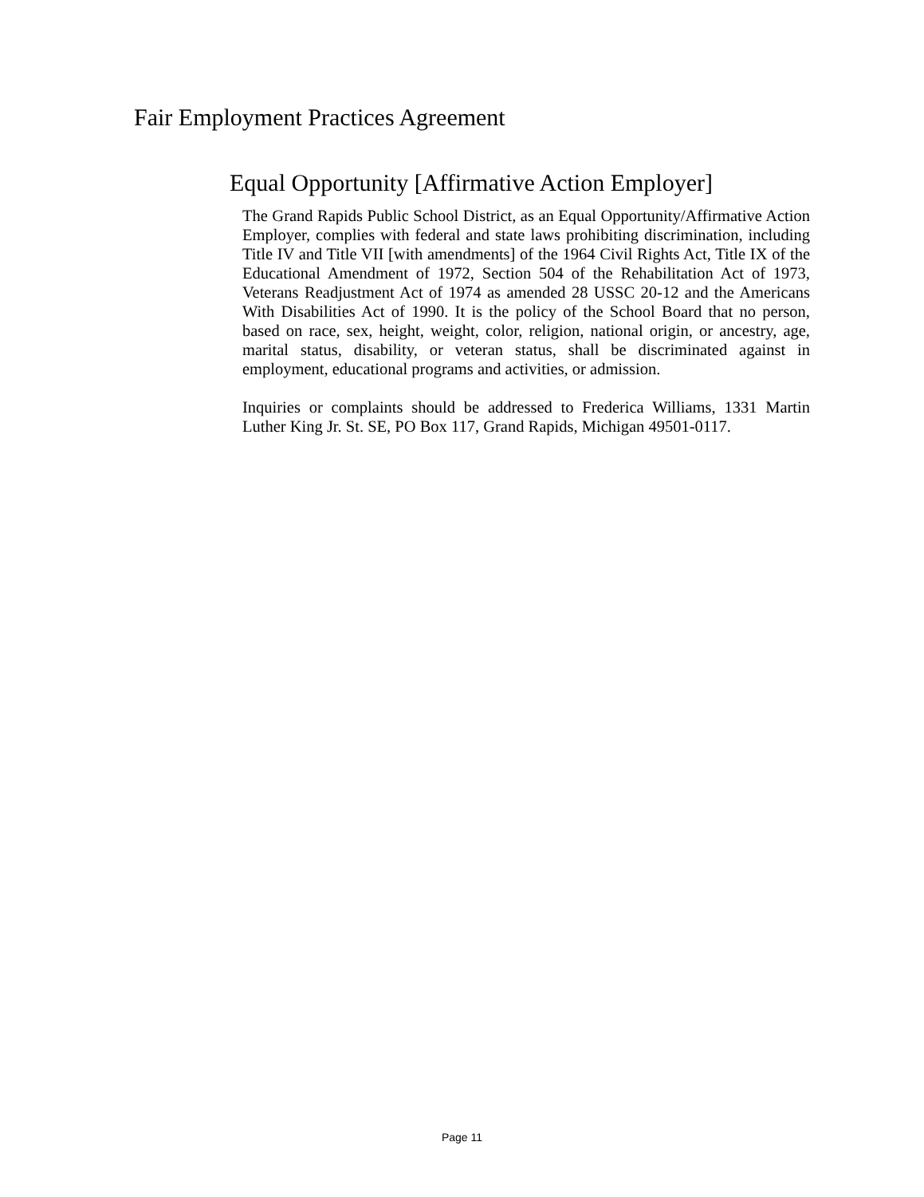Fair Employment Practices Agreement
Equal Opportunity [Affirmative Action Employer]
The Grand Rapids Public School District, as an Equal Opportunity/Affirmative Action Employer, complies with federal and state laws prohibiting discrimination, including Title IV and Title VII [with amendments] of the 1964 Civil Rights Act, Title IX of the Educational Amendment of 1972, Section 504 of the Rehabilitation Act of 1973, Veterans Readjustment Act of 1974 as amended 28 USSC 20-12 and the Americans With Disabilities Act of 1990. It is the policy of the School Board that no person, based on race, sex, height, weight, color, religion, national origin, or ancestry, age, marital status, disability, or veteran status, shall be discriminated against in employment, educational programs and activities, or admission.
Inquiries or complaints should be addressed to Frederica Williams, 1331 Martin Luther King Jr. St. SE, PO Box 117, Grand Rapids, Michigan 49501-0117.
Page 11